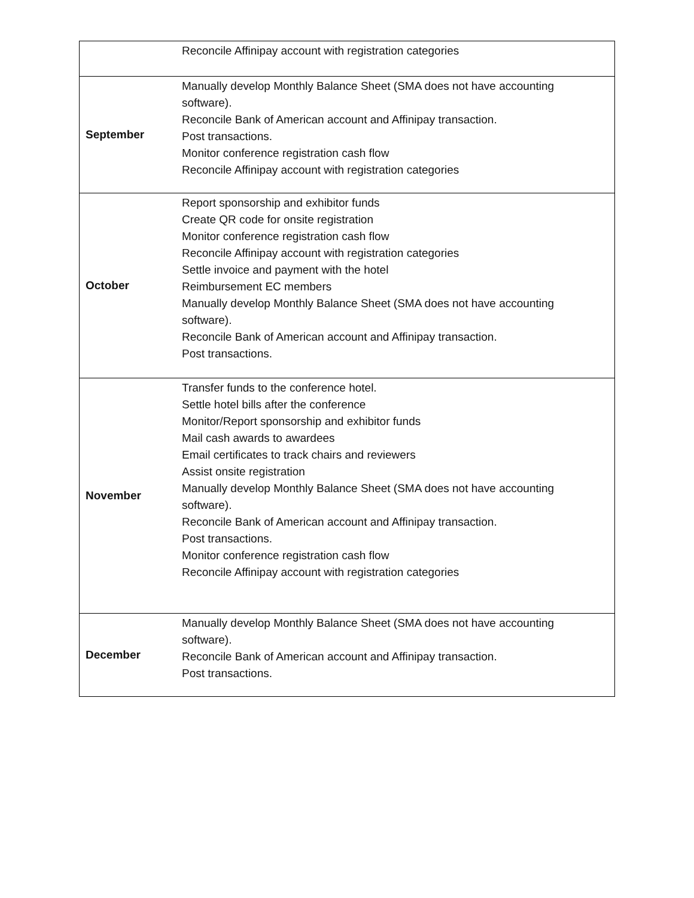| | Reconcile Affinipay account with registration categories |
| September | Manually develop Monthly Balance Sheet (SMA does not have accounting software). Reconcile Bank of American account and Affinipay transaction. Post transactions. Monitor conference registration cash flow Reconcile Affinipay account with registration categories |
| October | Report sponsorship and exhibitor funds Create QR code for onsite registration Monitor conference registration cash flow Reconcile Affinipay account with registration categories Settle invoice and payment with the hotel Reimbursement EC members Manually develop Monthly Balance Sheet (SMA does not have accounting software). Reconcile Bank of American account and Affinipay transaction. Post transactions. |
| November | Transfer funds to the conference hotel. Settle hotel bills after the conference Monitor/Report sponsorship and exhibitor funds Mail cash awards to awardees Email certificates to track chairs and reviewers Assist onsite registration Manually develop Monthly Balance Sheet (SMA does not have accounting software). Reconcile Bank of American account and Affinipay transaction. Post transactions. Monitor conference registration cash flow Reconcile Affinipay account with registration categories |
| December | Manually develop Monthly Balance Sheet (SMA does not have accounting software). Reconcile Bank of American account and Affinipay transaction. Post transactions. |